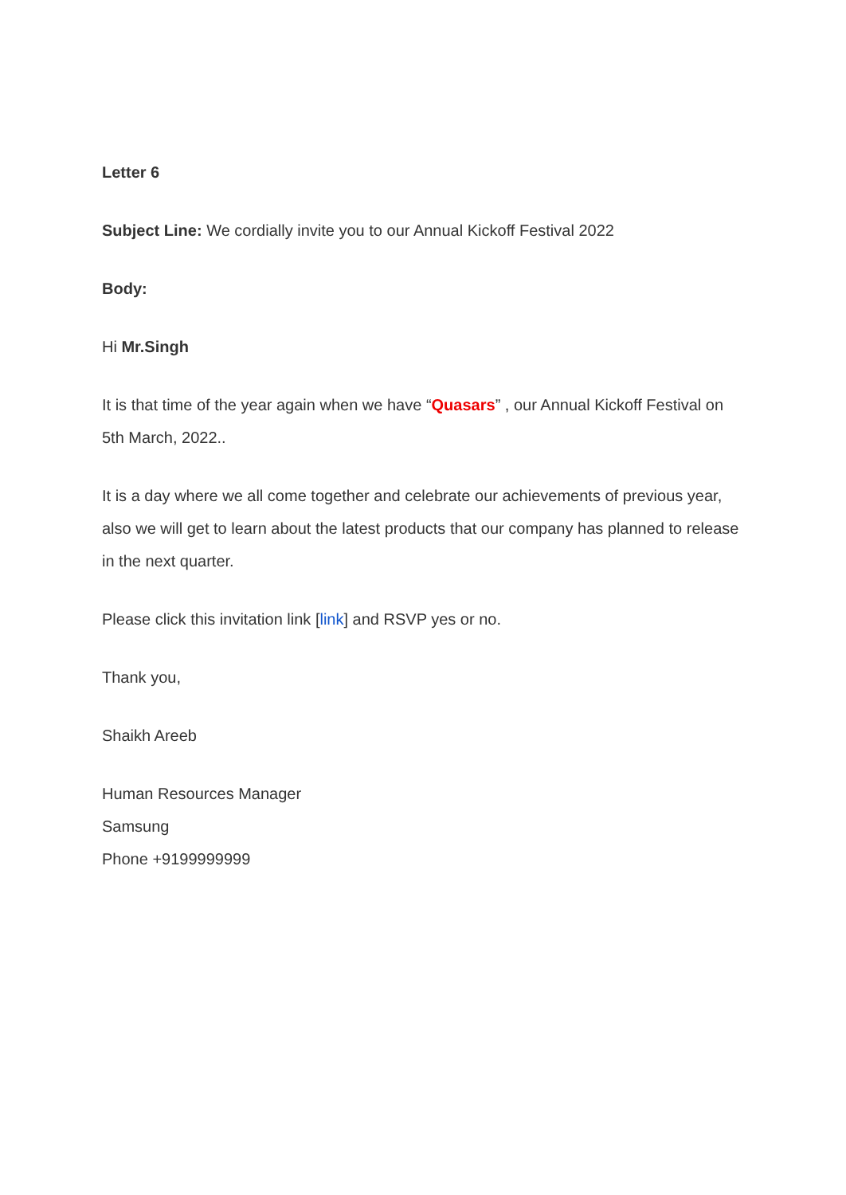Letter 6
Subject Line: We cordially invite you to our Annual Kickoff Festival 2022
Body:
Hi Mr.Singh
It is that time of the year again when we have “Quasars” , our Annual Kickoff Festival on 5th March, 2022..
It is a day where we all come together and celebrate our achievements of previous year, also we will get to learn about the latest products that our company has planned to release in the next quarter.
Please click this invitation link [link] and RSVP yes or no.
Thank you,
Shaikh Areeb
Human Resources Manager
Samsung
Phone +9199999999